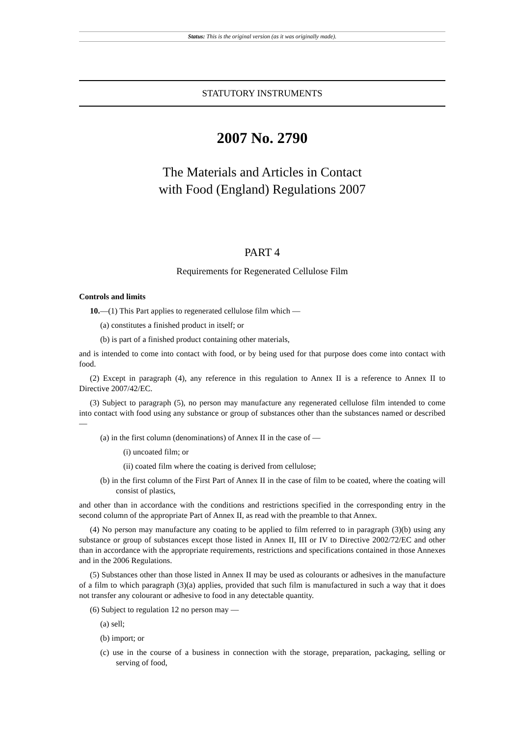Status: This is the original version (as it was originally made).
STATUTORY INSTRUMENTS
2007 No. 2790
The Materials and Articles in Contact
with Food (England) Regulations 2007
PART 4
Requirements for Regenerated Cellulose Film
Controls and limits
10.—(1) This Part applies to regenerated cellulose film which —
(a) constitutes a finished product in itself; or
(b) is part of a finished product containing other materials,
and is intended to come into contact with food, or by being used for that purpose does come into contact with food.
(2) Except in paragraph (4), any reference in this regulation to Annex II is a reference to Annex II to Directive 2007/42/EC.
(3) Subject to paragraph (5), no person may manufacture any regenerated cellulose film intended to come into contact with food using any substance or group of substances other than the substances named or described —
(a) in the first column (denominations) of Annex II in the case of —
(i) uncoated film; or
(ii) coated film where the coating is derived from cellulose;
(b) in the first column of the First Part of Annex II in the case of film to be coated, where the coating will consist of plastics,
and other than in accordance with the conditions and restrictions specified in the corresponding entry in the second column of the appropriate Part of Annex II, as read with the preamble to that Annex.
(4) No person may manufacture any coating to be applied to film referred to in paragraph (3)(b) using any substance or group of substances except those listed in Annex II, III or IV to Directive 2002/72/EC and other than in accordance with the appropriate requirements, restrictions and specifications contained in those Annexes and in the 2006 Regulations.
(5) Substances other than those listed in Annex II may be used as colourants or adhesives in the manufacture of a film to which paragraph (3)(a) applies, provided that such film is manufactured in such a way that it does not transfer any colourant or adhesive to food in any detectable quantity.
(6) Subject to regulation 12 no person may —
(a) sell;
(b) import; or
(c) use in the course of a business in connection with the storage, preparation, packaging, selling or serving of food,